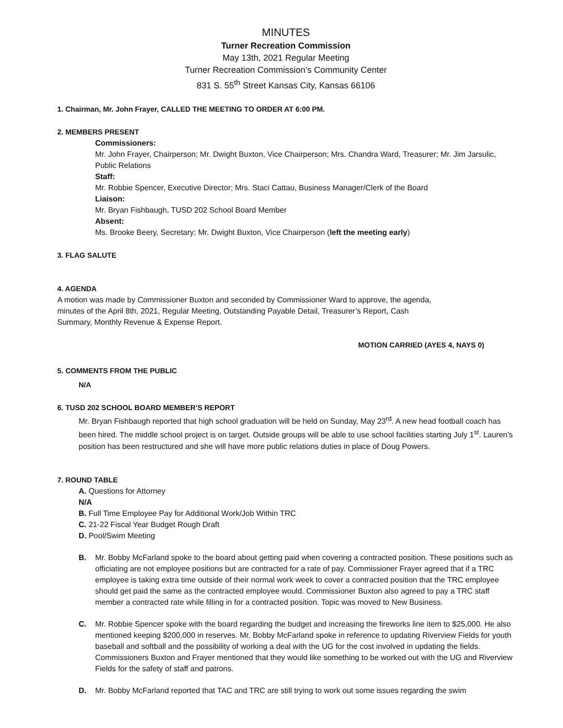MINUTES
Turner Recreation Commission
May 13th, 2021 Regular Meeting
Turner Recreation Commission’s Community Center
831 S. 55<sup>th</sup> Street Kansas City, Kansas 66106
1. Chairman, Mr. John Frayer, CALLED THE MEETING TO ORDER AT 6:00 PM.
2. MEMBERS PRESENT
Commissioners:
Mr. John Frayer, Chairperson; Mr. Dwight Buxton, Vice Chairperson; Mrs. Chandra Ward, Treasurer; Mr. Jim Jarsulic, Public Relations
Staff:
Mr. Robbie Spencer, Executive Director; Mrs. Staci Cattau, Business Manager/Clerk of the Board
Liaison:
Mr. Bryan Fishbaugh, TUSD 202 School Board Member
Absent:
Ms. Brooke Beery, Secretary; Mr. Dwight Buxton, Vice Chairperson (left the meeting early)
3. FLAG SALUTE
4. AGENDA
A motion was made by Commissioner Buxton and seconded by Commissioner Ward to approve, the agenda, minutes of the April 8th, 2021, Regular Meeting, Outstanding Payable Detail, Treasurer’s Report, Cash Summary, Monthly Revenue & Expense Report.
MOTION CARRIED (AYES 4, NAYS 0)
5. COMMENTS FROM THE PUBLIC
N/A
6. TUSD 202 SCHOOL BOARD MEMBER’S REPORT
Mr. Bryan Fishbaugh reported that high school graduation will be held on Sunday, May 23<sup>rd</sup>. A new head football coach has been hired. The middle school project is on target. Outside groups will be able to use school facilities starting July 1<sup>st</sup>. Lauren’s position has been restructured and she will have more public relations duties in place of Doug Powers.
7. ROUND TABLE
A. Questions for Attorney
N/A
B. Full Time Employee Pay for Additional Work/Job Within TRC
C. 21-22 Fiscal Year Budget Rough Draft
D. Pool/Swim Meeting
B. Mr. Bobby McFarland spoke to the board about getting paid when covering a contracted position. These positions such as officiating are not employee positions but are contracted for a rate of pay. Commissioner Frayer agreed that if a TRC employee is taking extra time outside of their normal work week to cover a contracted position that the TRC employee should get paid the same as the contracted employee would. Commissioner Buxton also agreed to pay a TRC staff member a contracted rate while filling in for a contracted position. Topic was moved to New Business.
C. Mr. Robbie Spencer spoke with the board regarding the budget and increasing the fireworks line item to $25,000. He also mentioned keeping $200,000 in reserves. Mr. Bobby McFarland spoke in reference to updating Riverview Fields for youth baseball and softball and the possibility of working a deal with the UG for the cost involved in updating the fields. Commissioners Buxton and Frayer mentioned that they would like something to be worked out with the UG and Riverview Fields for the safety of staff and patrons.
D. Mr. Bobby McFarland reported that TAC and TRC are still trying to work out some issues regarding the swim